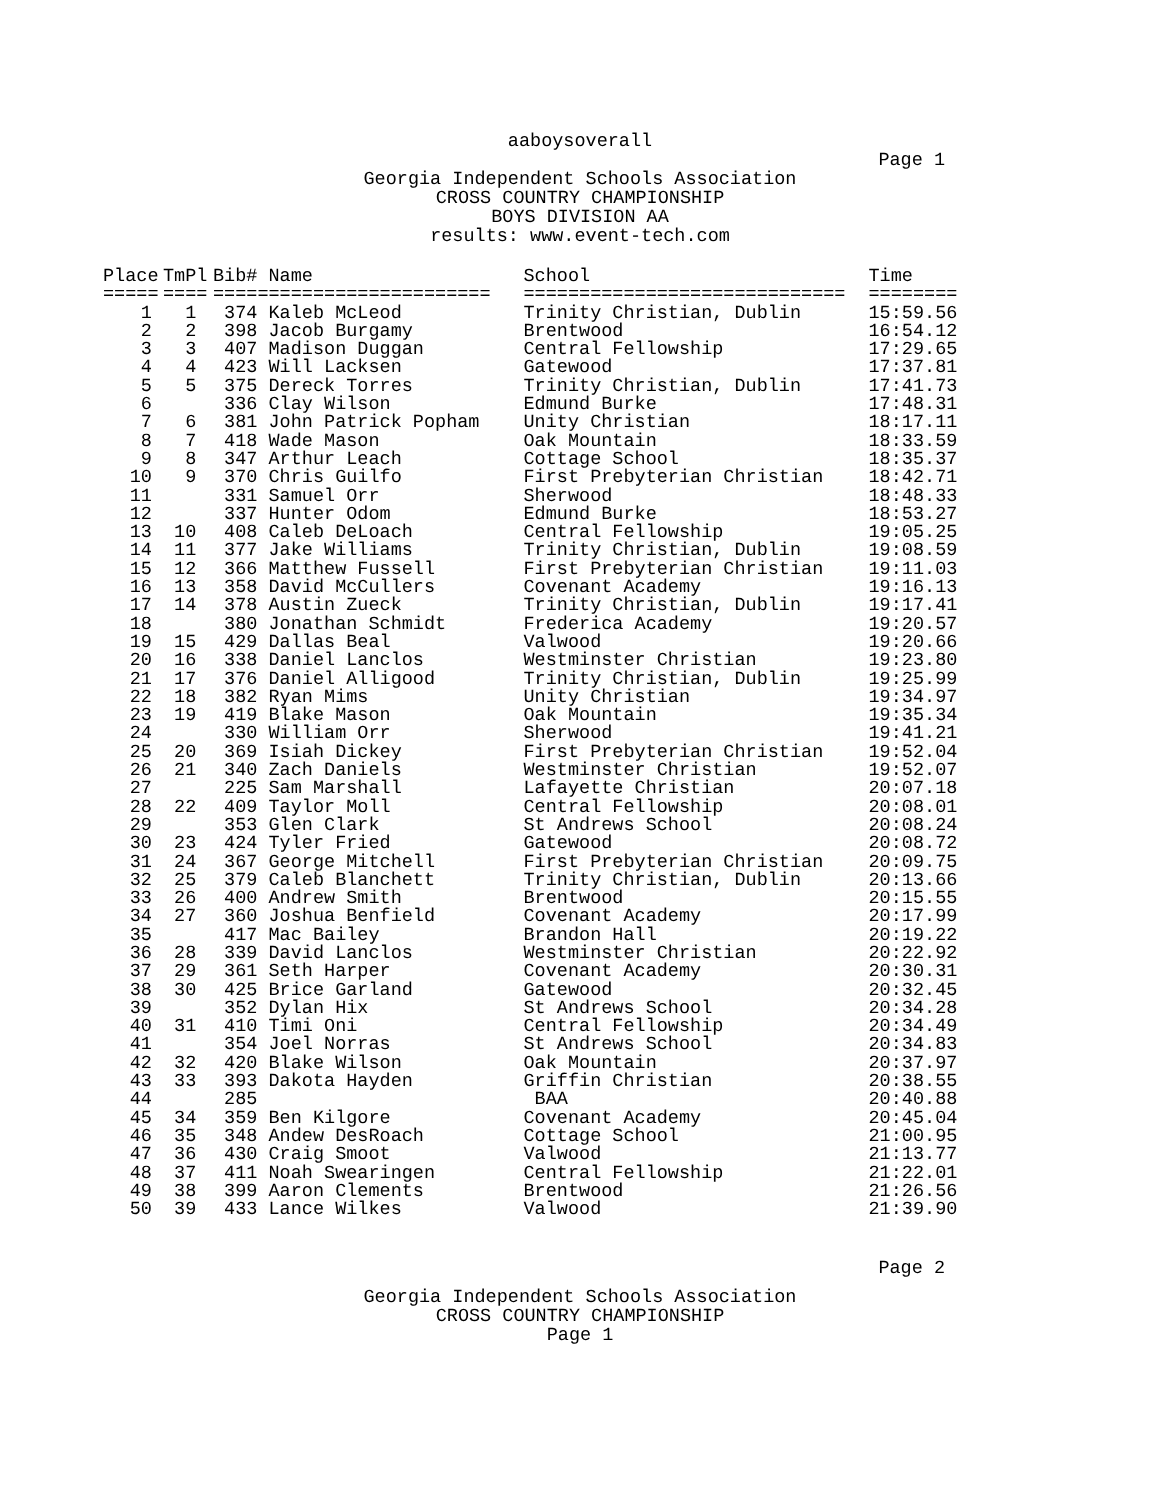aaboysoverall
Page 1
Georgia Independent Schools Association
CROSS COUNTRY CHAMPIONSHIP
BOYS DIVISION AA
results: www.event-tech.com
| Place | TmPl | Bib# | Name | School | Time |
| --- | --- | --- | --- | --- | --- |
| ===== | ==== | ===== | ==================== | ============================= | ======== |
| 1 | 1 | 374 | Kaleb McLeod | Trinity Christian, Dublin | 15:59.56 |
| 2 | 2 | 398 | Jacob Burgamy | Brentwood | 16:54.12 |
| 3 | 3 | 407 | Madison Duggan | Central Fellowship | 17:29.65 |
| 4 | 4 | 423 | Will Lacksen | Gatewood | 17:37.81 |
| 5 | 5 | 375 | Dereck Torres | Trinity Christian, Dublin | 17:41.73 |
| 6 | | 336 | Clay Wilson | Edmund Burke | 17:48.31 |
| 7 | 6 | 381 | John Patrick Popham | Unity Christian | 18:17.11 |
| 8 | 7 | 418 | Wade Mason | Oak Mountain | 18:33.59 |
| 9 | 8 | 347 | Arthur Leach | Cottage School | 18:35.37 |
| 10 | 9 | 370 | Chris Guilfo | First Prebyterian Christian | 18:42.71 |
| 11 | | 331 | Samuel Orr | Sherwood | 18:48.33 |
| 12 | | 337 | Hunter Odom | Edmund Burke | 18:53.27 |
| 13 | 10 | 408 | Caleb DeLoach | Central Fellowship | 19:05.25 |
| 14 | 11 | 377 | Jake Williams | Trinity Christian, Dublin | 19:08.59 |
| 15 | 12 | 366 | Matthew Fussell | First Prebyterian Christian | 19:11.03 |
| 16 | 13 | 358 | David McCullers | Covenant Academy | 19:16.13 |
| 17 | 14 | 378 | Austin Zueck | Trinity Christian, Dublin | 19:17.41 |
| 18 | | 380 | Jonathan Schmidt | Frederica Academy | 19:20.57 |
| 19 | 15 | 429 | Dallas Beal | Valwood | 19:20.66 |
| 20 | 16 | 338 | Daniel Lanclos | Westminster Christian | 19:23.80 |
| 21 | 17 | 376 | Daniel Alligood | Trinity Christian, Dublin | 19:25.99 |
| 22 | 18 | 382 | Ryan Mims | Unity Christian | 19:34.97 |
| 23 | 19 | 419 | Blake Mason | Oak Mountain | 19:35.34 |
| 24 | | 330 | William Orr | Sherwood | 19:41.21 |
| 25 | 20 | 369 | Isiah Dickey | First Prebyterian Christian | 19:52.04 |
| 26 | 21 | 340 | Zach Daniels | Westminster Christian | 19:52.07 |
| 27 | | 225 | Sam Marshall | Lafayette Christian | 20:07.18 |
| 28 | 22 | 409 | Taylor Moll | Central Fellowship | 20:08.01 |
| 29 | | 353 | Glen Clark | St Andrews School | 20:08.24 |
| 30 | 23 | 424 | Tyler Fried | Gatewood | 20:08.72 |
| 31 | 24 | 367 | George Mitchell | First Prebyterian Christian | 20:09.75 |
| 32 | 25 | 379 | Caleb Blanchett | Trinity Christian, Dublin | 20:13.66 |
| 33 | 26 | 400 | Andrew Smith | Brentwood | 20:15.55 |
| 34 | 27 | 360 | Joshua Benfield | Covenant Academy | 20:17.99 |
| 35 | | 417 | Mac Bailey | Brandon Hall | 20:19.22 |
| 36 | 28 | 339 | David Lanclos | Westminster Christian | 20:22.92 |
| 37 | 29 | 361 | Seth Harper | Covenant Academy | 20:30.31 |
| 38 | 30 | 425 | Brice Garland | Gatewood | 20:32.45 |
| 39 | | 352 | Dylan Hix | St Andrews School | 20:34.28 |
| 40 | 31 | 410 | Timi Oni | Central Fellowship | 20:34.49 |
| 41 | | 354 | Joel Norras | St Andrews School | 20:34.83 |
| 42 | 32 | 420 | Blake Wilson | Oak Mountain | 20:37.97 |
| 43 | 33 | 393 | Dakota Hayden | Griffin Christian | 20:38.55 |
| 44 | | 285 | | BAA | 20:40.88 |
| 45 | 34 | 359 | Ben Kilgore | Covenant Academy | 20:45.04 |
| 46 | 35 | 348 | Andew DesRoach | Cottage School | 21:00.95 |
| 47 | 36 | 430 | Craig Smoot | Valwood | 21:13.77 |
| 48 | 37 | 411 | Noah Swearingen | Central Fellowship | 21:22.01 |
| 49 | 38 | 399 | Aaron Clements | Brentwood | 21:26.56 |
| 50 | 39 | 433 | Lance Wilkes | Valwood | 21:39.90 |
Page 2
Georgia Independent Schools Association
CROSS COUNTRY CHAMPIONSHIP
Page 1